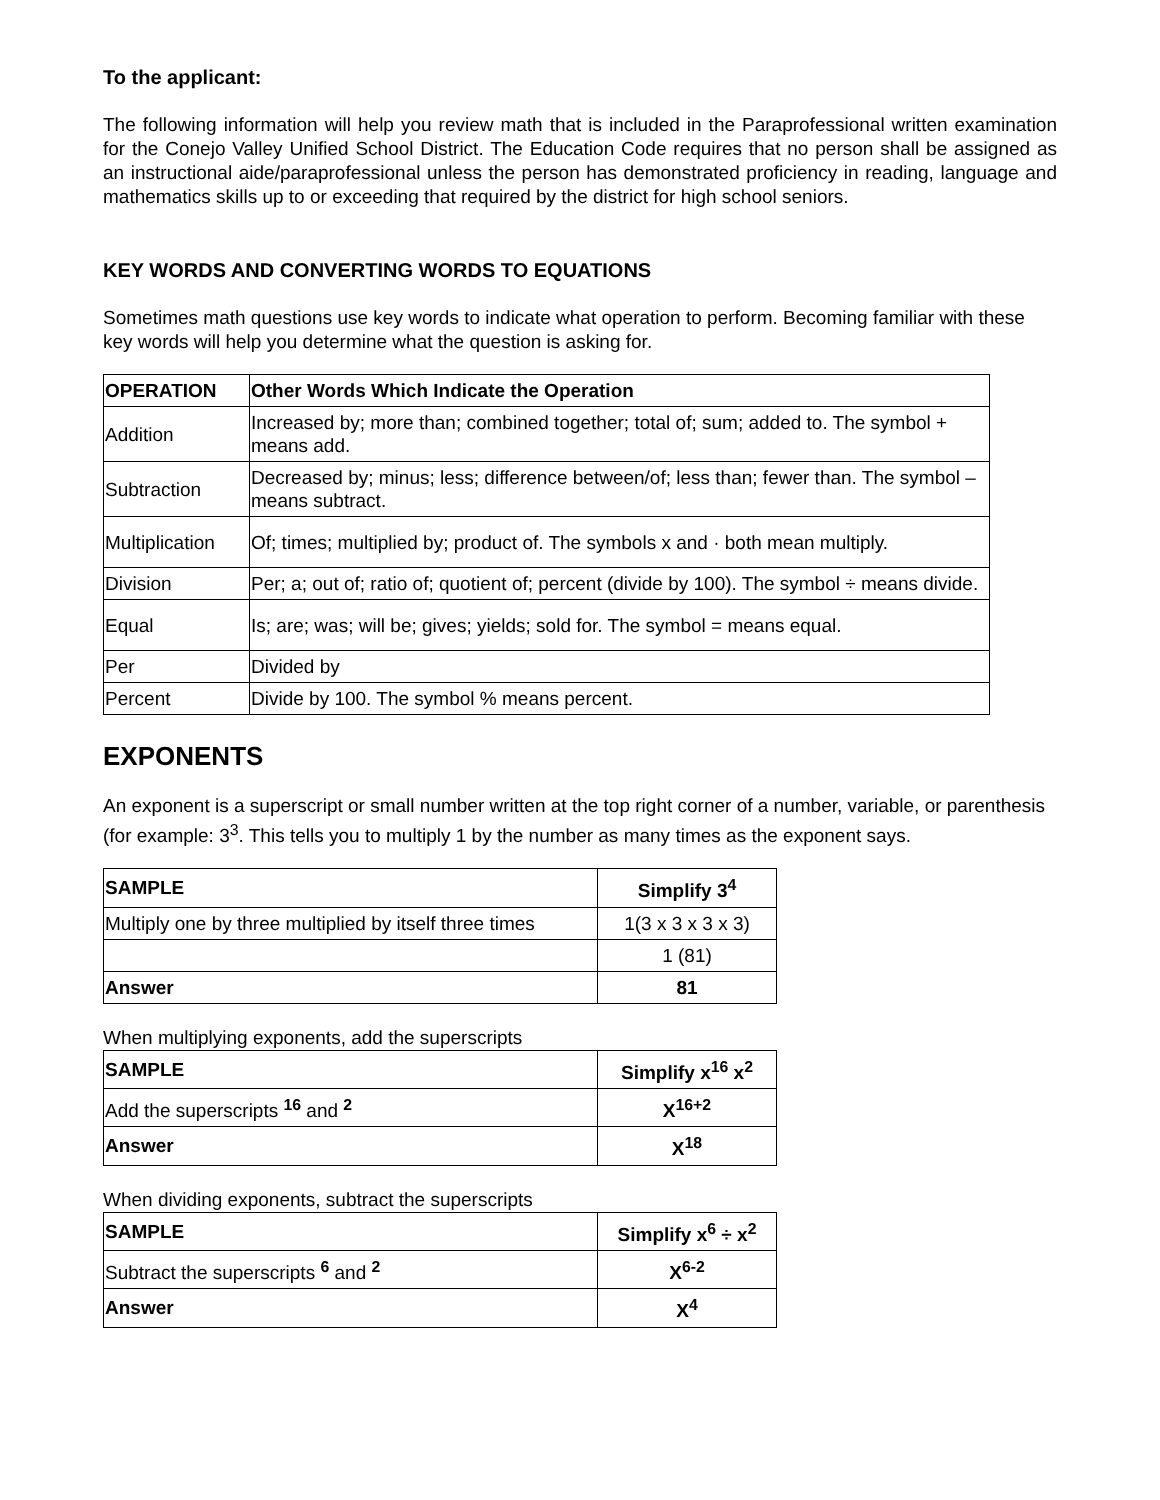To the applicant:
The following information will help you review math that is included in the Paraprofessional written examination for the Conejo Valley Unified School District. The Education Code requires that no person shall be assigned as an instructional aide/paraprofessional unless the person has demonstrated proficiency in reading, language and mathematics skills up to or exceeding that required by the district for high school seniors.
KEY WORDS AND CONVERTING WORDS TO EQUATIONS
Sometimes math questions use key words to indicate what operation to perform. Becoming familiar with these key words will help you determine what the question is asking for.
| OPERATION | Other Words Which Indicate the Operation |
| --- | --- |
| Addition | Increased by; more than; combined together; total of; sum; added to. The symbol + means add. |
| Subtraction | Decreased by; minus; less; difference between/of; less than; fewer than. The symbol – means subtract. |
| Multiplication | Of; times; multiplied by; product of. The symbols x and · both mean multiply. |
| Division | Per; a; out of; ratio of; quotient of; percent (divide by 100). The symbol ÷ means divide. |
| Equal | Is; are; was; will be; gives; yields; sold for. The symbol = means equal. |
| Per | Divided by |
| Percent | Divide by 100. The symbol % means percent. |
EXPONENTS
An exponent is a superscript or small number written at the top right corner of a number, variable, or parenthesis (for example: 3<sup>3</sup>. This tells you to multiply 1 by the number as many times as the exponent says.
| SAMPLE | Simplify 3<sup>4</sup> |
| --- | --- |
| Multiply one by three multiplied by itself three times | 1(3 x 3 x 3 x 3) |
| | 1 (81) |
| Answer | 81 |
When multiplying exponents, add the superscripts
| SAMPLE | Simplify x<sup>16</sup> x<sup>2</sup> |
| --- | --- |
| Add the superscripts <sup>16</sup> and <sup>2</sup> | X<sup>16+2</sup> |
| Answer | X<sup>18</sup> |
When dividing exponents, subtract the superscripts
| SAMPLE | Simplify x<sup>6</sup> ÷ x<sup>2</sup> |
| --- | --- |
| Subtract the superscripts <sup>6</sup> and <sup>2</sup> | X<sup>6-2</sup> |
| Answer | X<sup>4</sup> |